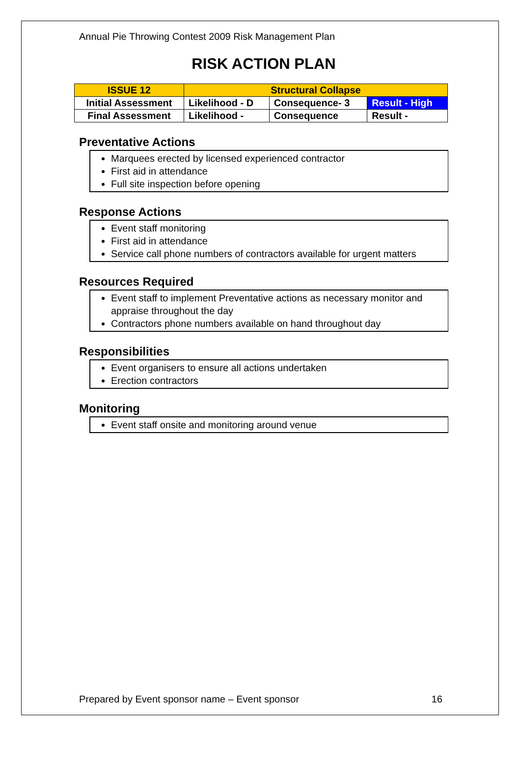Annual Pie Throwing Contest 2009 Risk Management Plan
RISK ACTION PLAN
| ISSUE 12 | Structural Collapse | | |
| Initial Assessment | Likelihood - D | Consequence- 3 | Result - High |
| Final Assessment | Likelihood - | Consequence | Result - |
Preventative Actions
Marquees erected by licensed experienced contractor
First aid in attendance
Full site inspection before opening
Response Actions
Event staff monitoring
First aid in attendance
Service call phone numbers of contractors available for urgent matters
Resources Required
Event staff to implement Preventative actions as necessary monitor and appraise throughout the day
Contractors phone numbers available on hand throughout day
Responsibilities
Event organisers to ensure all actions undertaken
Erection contractors
Monitoring
Event staff onsite and monitoring around venue
Prepared by Event sponsor name – Event sponsor 16